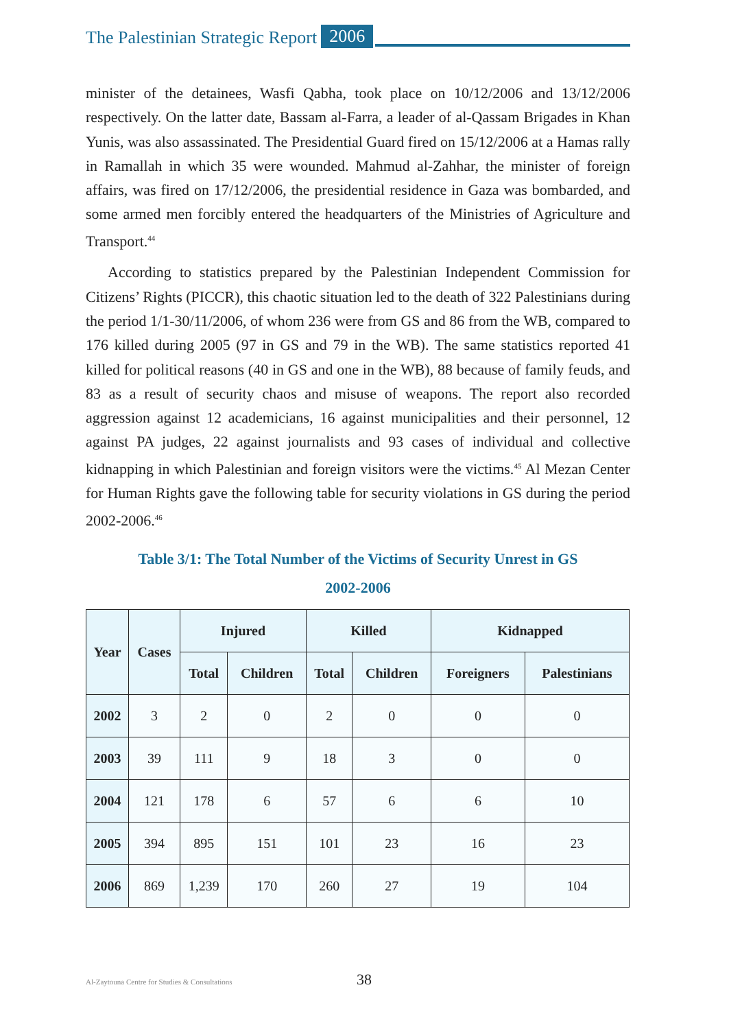The Palestinian Strategic Report 2006
minister of the detainees, Wasfi Qabha, took place on 10/12/2006 and 13/12/2006 respectively. On the latter date, Bassam al-Farra, a leader of al-Qassam Brigades in Khan Yunis, was also assassinated. The Presidential Guard fired on 15/12/2006 at a Hamas rally in Ramallah in which 35 were wounded. Mahmud al-Zahhar, the minister of foreign affairs, was fired on 17/12/2006, the presidential residence in Gaza was bombarded, and some armed men forcibly entered the headquarters of the Ministries of Agriculture and Transport.<sup>44</sup>
According to statistics prepared by the Palestinian Independent Commission for Citizens’ Rights (PICCR), this chaotic situation led to the death of 322 Palestinians during the period 1/1-30/11/2006, of whom 236 were from GS and 86 from the WB, compared to 176 killed during 2005 (97 in GS and 79 in the WB). The same statistics reported 41 killed for political reasons (40 in GS and one in the WB), 88 because of family feuds, and 83 as a result of security chaos and misuse of weapons. The report also recorded aggression against 12 academicians, 16 against municipalities and their personnel, 12 against PA judges, 22 against journalists and 93 cases of individual and collective kidnapping in which Palestinian and foreign visitors were the victims.<sup>45</sup> Al Mezan Center for Human Rights gave the following table for security violations in GS during the period 2002-2006.<sup>46</sup>
Table 3/1: The Total Number of the Victims of Security Unrest in GS
2002-2006
| Year | Cases | Injured | | Killed | | Kidnapped | |
| --- | --- | --- | --- | --- | --- | --- | --- |
| | | Total | Children | Total | Children | Foreigners | Palestinians |
| 2002 | 3 | 2 | 0 | 2 | 0 | 0 | 0 |
| 2003 | 39 | 111 | 9 | 18 | 3 | 0 | 0 |
| 2004 | 121 | 178 | 6 | 57 | 6 | 6 | 10 |
| 2005 | 394 | 895 | 151 | 101 | 23 | 16 | 23 |
| 2006 | 869 | 1,239 | 170 | 260 | 27 | 19 | 104 |
Al-Zaytouna Centre for Studies & Consultations 38